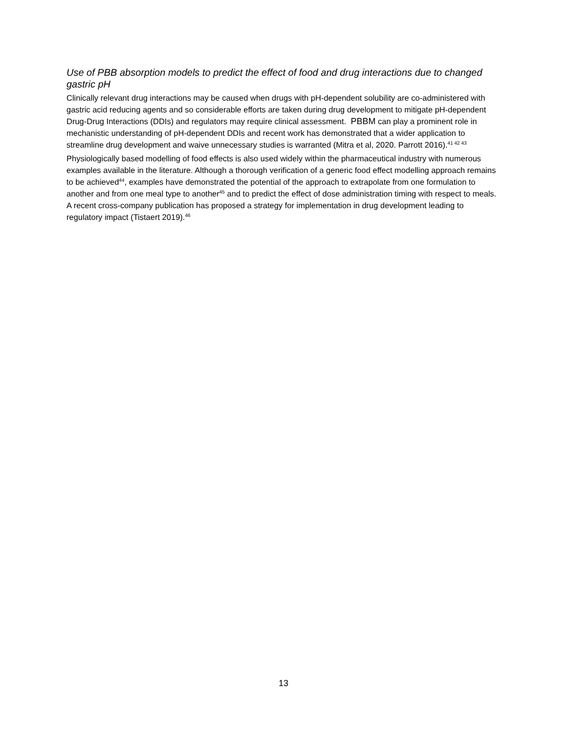Use of PBB absorption models to predict the effect of food and drug interactions due to changed gastric pH
Clinically relevant drug interactions may be caused when drugs with pH-dependent solubility are co-administered with gastric acid reducing agents and so considerable efforts are taken during drug development to mitigate pH-dependent Drug-Drug Interactions (DDIs) and regulators may require clinical assessment. PBBM can play a prominent role in mechanistic understanding of pH-dependent DDIs and recent work has demonstrated that a wider application to streamline drug development and waive unnecessary studies is warranted (Mitra et al, 2020. Parrott 2016).<sup>41 42 43</sup>
Physiologically based modelling of food effects is also used widely within the pharmaceutical industry with numerous examples available in the literature. Although a thorough verification of a generic food effect modelling approach remains to be achieved<sup>44</sup>, examples have demonstrated the potential of the approach to extrapolate from one formulation to another and from one meal type to another<sup>45</sup> and to predict the effect of dose administration timing with respect to meals. A recent cross-company publication has proposed a strategy for implementation in drug development leading to regulatory impact (Tistaert 2019).<sup>46</sup>
13